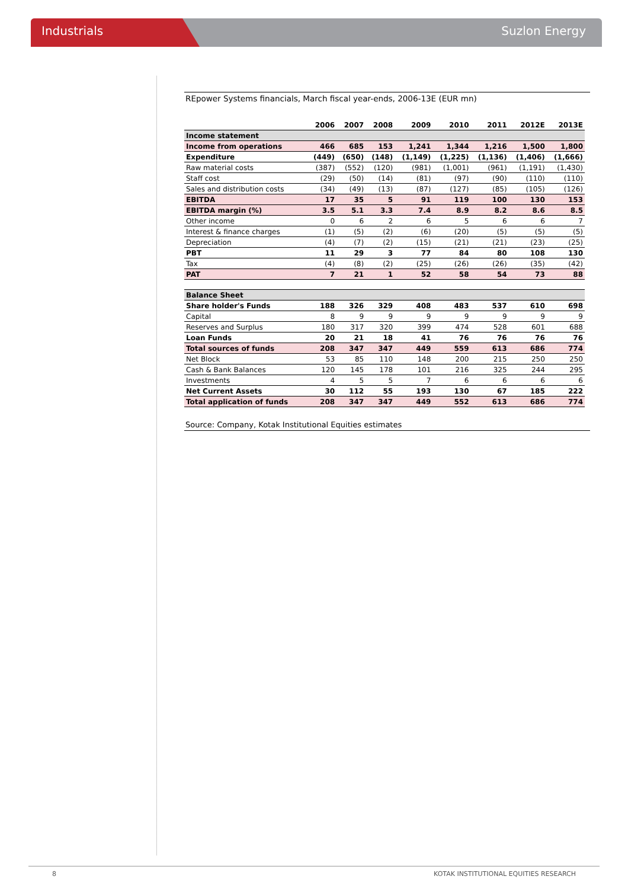Industrials Suzlon Energy
REpower Systems financials, March fiscal year-ends, 2006-13E (EUR mn)
| | 2006 | 2007 | 2008 | 2009 | 2010 | 2011 | 2012E | 2013E |
| --- | --- | --- | --- | --- | --- | --- | --- | --- |
| Income statement | | | | | | | | |
| Income from operations | 466 | 685 | 153 | 1,241 | 1,344 | 1,216 | 1,500 | 1,800 |
| Expenditure | (449) | (650) | (148) | (1,149) | (1,225) | (1,136) | (1,406) | (1,666) |
| Raw material costs | (387) | (552) | (120) | (981) | (1,001) | (961) | (1,191) | (1,430) |
| Staff cost | (29) | (50) | (14) | (81) | (97) | (90) | (110) | (110) |
| Sales and distribution costs | (34) | (49) | (13) | (87) | (127) | (85) | (105) | (126) |
| EBITDA | 17 | 35 | 5 | 91 | 119 | 100 | 130 | 153 |
| EBITDA margin (%) | 3.5 | 5.1 | 3.3 | 7.4 | 8.9 | 8.2 | 8.6 | 8.5 |
| Other income | 0 | 6 | 2 | 6 | 5 | 6 | 6 | 7 |
| Interest & finance charges | (1) | (5) | (2) | (6) | (20) | (5) | (5) | (5) |
| Depreciation | (4) | (7) | (2) | (15) | (21) | (21) | (23) | (25) |
| PBT | 11 | 29 | 3 | 77 | 84 | 80 | 108 | 130 |
| Tax | (4) | (8) | (2) | (25) | (26) | (26) | (35) | (42) |
| PAT | 7 | 21 | 1 | 52 | 58 | 54 | 73 | 88 |
| Balance Sheet | | | | | | | | |
| Share holder's Funds | 188 | 326 | 329 | 408 | 483 | 537 | 610 | 698 |
| Capital | 8 | 9 | 9 | 9 | 9 | 9 | 9 | 9 |
| Reserves and Surplus | 180 | 317 | 320 | 399 | 474 | 528 | 601 | 688 |
| Loan Funds | 20 | 21 | 18 | 41 | 76 | 76 | 76 | 76 |
| Total sources of funds | 208 | 347 | 347 | 449 | 559 | 613 | 686 | 774 |
| Net Block | 53 | 85 | 110 | 148 | 200 | 215 | 250 | 250 |
| Cash & Bank Balances | 120 | 145 | 178 | 101 | 216 | 325 | 244 | 295 |
| Investments | 4 | 5 | 5 | 7 | 6 | 6 | 6 | 6 |
| Net Current Assets | 30 | 112 | 55 | 193 | 130 | 67 | 185 | 222 |
| Total application of funds | 208 | 347 | 347 | 449 | 552 | 613 | 686 | 774 |
Source: Company, Kotak Institutional Equities estimates
8 KOTAK INSTITUTIONAL EQUITIES RESEARCH